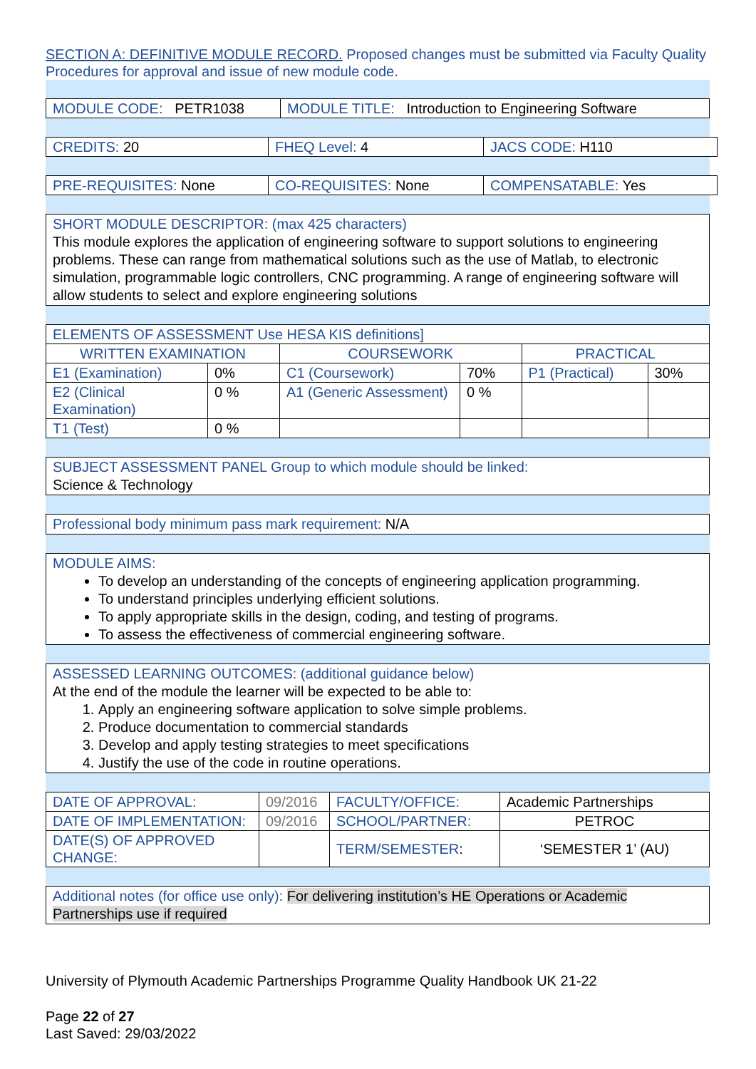SECTION A: DEFINITIVE MODULE RECORD. Proposed changes must be submitted via Faculty Quality Procedures for approval and issue of new module code.
| MODULE CODE: PETR1038 | MODULE TITLE: Introduction to Engineering Software |
| CREDITS: 20 | FHEQ Level: 4 | JACS CODE: H110 |
| PRE-REQUISITES: None | CO-REQUISITES: None | COMPENSATABLE: Yes |
SHORT MODULE DESCRIPTOR: (max 425 characters)
This module explores the application of engineering software to support solutions to engineering problems. These can range from mathematical solutions such as the use of Matlab, to electronic simulation, programmable logic controllers, CNC programming. A range of engineering software will allow students to select and explore engineering solutions
| ELEMENTS OF ASSESSMENT Use HESA KIS definitions] | | | | | |
| WRITTEN EXAMINATION | | COURSEWORK | | PRACTICAL | |
| E1 (Examination) | 0% | C1 (Coursework) | 70% | P1 (Practical) | 30% |
| E2 (Clinical Examination) | 0 % | A1 (Generic Assessment) | 0 % | | |
| T1 (Test) | 0 % | | | | |
SUBJECT ASSESSMENT PANEL Group to which module should be linked:
Science & Technology
Professional body minimum pass mark requirement: N/A
MODULE AIMS:
To develop an understanding of the concepts of engineering application programming.
To understand principles underlying efficient solutions.
To apply appropriate skills in the design, coding, and testing of programs.
To assess the effectiveness of commercial engineering software.
ASSESSED LEARNING OUTCOMES: (additional guidance below)
At the end of the module the learner will be expected to be able to:
1. Apply an engineering software application to solve simple problems.
2. Produce documentation to commercial standards
3. Develop and apply testing strategies to meet specifications
4. Justify the use of the code in routine operations.
| DATE OF APPROVAL: | 09/2016 | FACULTY/OFFICE: | Academic Partnerships |
| DATE OF IMPLEMENTATION: | 09/2016 | SCHOOL/PARTNER: | PETROC |
| DATE(S) OF APPROVED CHANGE: | | TERM/SEMESTER : | ‘SEMESTER 1’ (AU) |
Additional notes (for office use only): For delivering institution’s HE Operations or Academic Partnerships use if required
University of Plymouth Academic Partnerships Programme Quality Handbook UK 21-22
Page 22 of 27
Last Saved: 29/03/2022